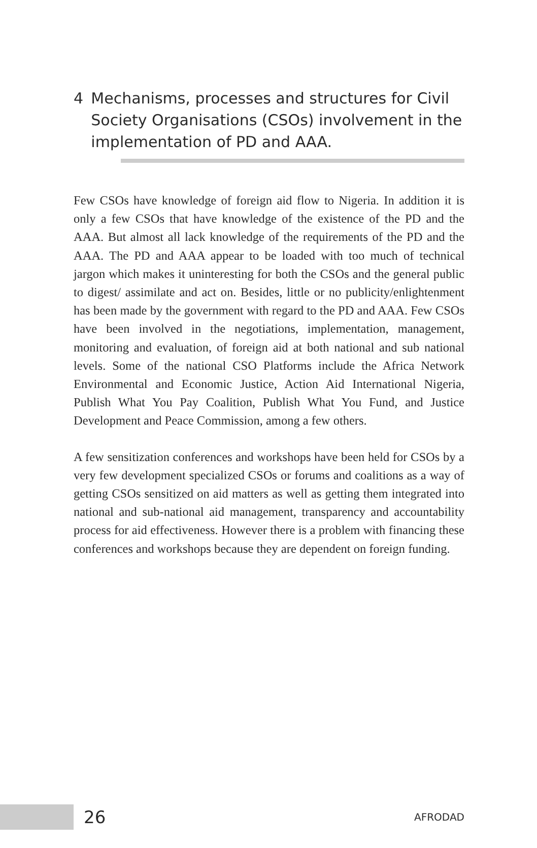4 Mechanisms, processes and structures for Civil Society Organisations (CSOs) involvement in the implementation of PD and AAA.
Few CSOs have knowledge of foreign aid flow to Nigeria. In addition it is only a few CSOs that have knowledge of the existence of the PD and the AAA. But almost all lack knowledge of the requirements of the PD and the AAA. The PD and AAA appear to be loaded with too much of technical jargon which makes it uninteresting for both the CSOs and the general public to digest/ assimilate and act on. Besides, little or no publicity/enlightenment has been made by the government with regard to the PD and AAA. Few CSOs have been involved in the negotiations, implementation, management, monitoring and evaluation, of foreign aid at both national and sub national levels. Some of the national CSO Platforms include the Africa Network Environmental and Economic Justice, Action Aid International Nigeria, Publish What You Pay Coalition, Publish What You Fund, and Justice Development and Peace Commission, among a few others.
A few sensitization conferences and workshops have been held for CSOs by a very few development specialized CSOs or forums and coalitions as a way of getting CSOs sensitized on aid matters as well as getting them integrated into national and sub-national aid management, transparency and accountability process for aid effectiveness. However there is a problem with financing these conferences and workshops because they are dependent on foreign funding.
26
AFRODAD